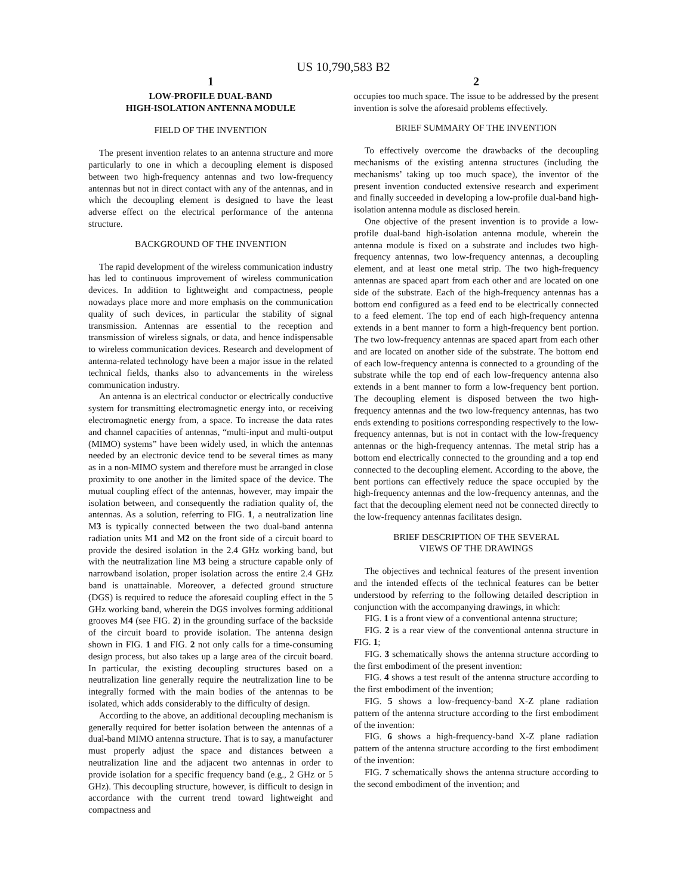US 10,790,583 B2
1
LOW-PROFILE DUAL-BAND
HIGH-ISOLATION ANTENNA MODULE
FIELD OF THE INVENTION
The present invention relates to an antenna structure and more particularly to one in which a decoupling element is disposed between two high-frequency antennas and two low-frequency antennas but not in direct contact with any of the antennas, and in which the decoupling element is designed to have the least adverse effect on the electrical performance of the antenna structure.
BACKGROUND OF THE INVENTION
The rapid development of the wireless communication industry has led to continuous improvement of wireless communication devices. In addition to lightweight and compactness, people nowadays place more and more emphasis on the communication quality of such devices, in particular the stability of signal transmission. Antennas are essential to the reception and transmission of wireless signals, or data, and hence indispensable to wireless communication devices. Research and development of antenna-related technology have been a major issue in the related technical fields, thanks also to advancements in the wireless communication industry.
An antenna is an electrical conductor or electrically conductive system for transmitting electromagnetic energy into, or receiving electromagnetic energy from, a space. To increase the data rates and channel capacities of antennas, “multi-input and multi-output (MIMO) systems” have been widely used, in which the antennas needed by an electronic device tend to be several times as many as in a non-MIMO system and therefore must be arranged in close proximity to one another in the limited space of the device. The mutual coupling effect of the antennas, however, may impair the isolation between, and consequently the radiation quality of, the antennas. As a solution, referring to FIG. 1, a neutralization line M3 is typically connected between the two dual-band antenna radiation units M1 and M2 on the front side of a circuit board to provide the desired isolation in the 2.4 GHz working band, but with the neutralization line M3 being a structure capable only of narrowband isolation, proper isolation across the entire 2.4 GHz band is unattainable. Moreover, a defected ground structure (DGS) is required to reduce the aforesaid coupling effect in the 5 GHz working band, wherein the DGS involves forming additional grooves M4 (see FIG. 2) in the grounding surface of the backside of the circuit board to provide isolation. The antenna design shown in FIG. 1 and FIG. 2 not only calls for a time-consuming design process, but also takes up a large area of the circuit board. In particular, the existing decoupling structures based on a neutralization line generally require the neutralization line to be integrally formed with the main bodies of the antennas to be isolated, which adds considerably to the difficulty of design.
According to the above, an additional decoupling mechanism is generally required for better isolation between the antennas of a dual-band MIMO antenna structure. That is to say, a manufacturer must properly adjust the space and distances between a neutralization line and the adjacent two antennas in order to provide isolation for a specific frequency band (e.g., 2 GHz or 5 GHz). This decoupling structure, however, is difficult to design in accordance with the current trend toward lightweight and compactness and
2
occupies too much space. The issue to be addressed by the present invention is solve the aforesaid problems effectively.
BRIEF SUMMARY OF THE INVENTION
To effectively overcome the drawbacks of the decoupling mechanisms of the existing antenna structures (including the mechanisms’ taking up too much space), the inventor of the present invention conducted extensive research and experiment and finally succeeded in developing a low-profile dual-band high-isolation antenna module as disclosed herein.
One objective of the present invention is to provide a low-profile dual-band high-isolation antenna module, wherein the antenna module is fixed on a substrate and includes two high-frequency antennas, two low-frequency antennas, a decoupling element, and at least one metal strip. The two high-frequency antennas are spaced apart from each other and are located on one side of the substrate. Each of the high-frequency antennas has a bottom end configured as a feed end to be electrically connected to a feed element. The top end of each high-frequency antenna extends in a bent manner to form a high-frequency bent portion. The two low-frequency antennas are spaced apart from each other and are located on another side of the substrate. The bottom end of each low-frequency antenna is connected to a grounding of the substrate while the top end of each low-frequency antenna also extends in a bent manner to form a low-frequency bent portion. The decoupling element is disposed between the two high-frequency antennas and the two low-frequency antennas, has two ends extending to positions corresponding respectively to the low-frequency antennas, but is not in contact with the low-frequency antennas or the high-frequency antennas. The metal strip has a bottom end electrically connected to the grounding and a top end connected to the decoupling element. According to the above, the bent portions can effectively reduce the space occupied by the high-frequency antennas and the low-frequency antennas, and the fact that the decoupling element need not be connected directly to the low-frequency antennas facilitates design.
BRIEF DESCRIPTION OF THE SEVERAL
VIEWS OF THE DRAWINGS
The objectives and technical features of the present invention and the intended effects of the technical features can be better understood by referring to the following detailed description in conjunction with the accompanying drawings, in which:
FIG. 1 is a front view of a conventional antenna structure;
FIG. 2 is a rear view of the conventional antenna structure in FIG. 1;
FIG. 3 schematically shows the antenna structure according to the first embodiment of the present invention:
FIG. 4 shows a test result of the antenna structure according to the first embodiment of the invention;
FIG. 5 shows a low-frequency-band X-Z plane radiation pattern of the antenna structure according to the first embodiment of the invention:
FIG. 6 shows a high-frequency-band X-Z plane radiation pattern of the antenna structure according to the first embodiment of the invention:
FIG. 7 schematically shows the antenna structure according to the second embodiment of the invention; and